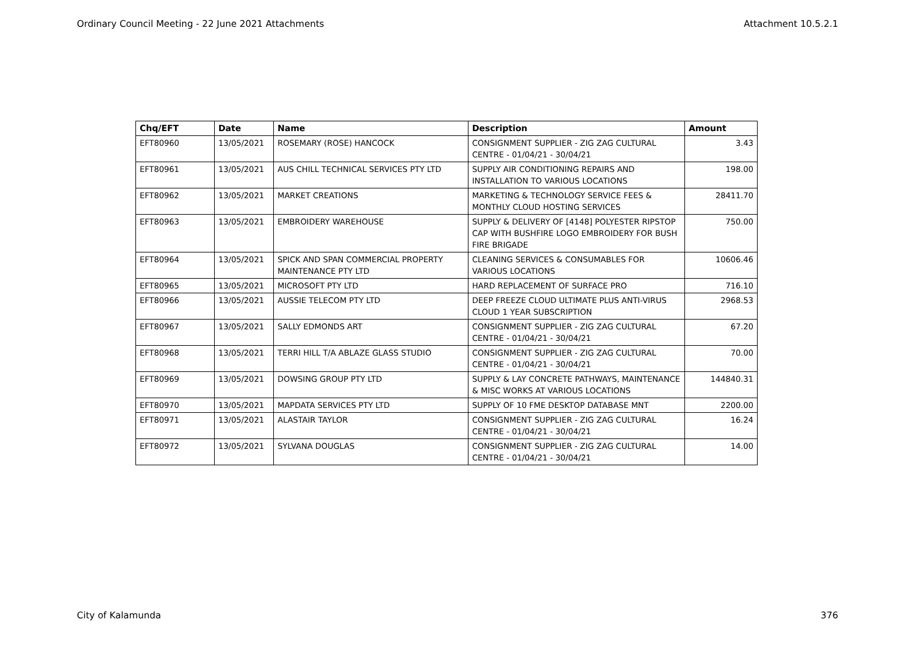Ordinary Council Meeting - 22 June 2021 Attachments Attachment 10.5.2.1
| Chq/EFT | Date | Name | Description | Amount |
| --- | --- | --- | --- | --- |
| EFT80960 | 13/05/2021 | ROSEMARY (ROSE) HANCOCK | CONSIGNMENT SUPPLIER - ZIG ZAG CULTURAL CENTRE - 01/04/21 - 30/04/21 | 3.43 |
| EFT80961 | 13/05/2021 | AUS CHILL TECHNICAL SERVICES PTY LTD | SUPPLY AIR CONDITIONING REPAIRS AND INSTALLATION TO VARIOUS LOCATIONS | 198.00 |
| EFT80962 | 13/05/2021 | MARKET CREATIONS | MARKETING & TECHNOLOGY SERVICE FEES & MONTHLY CLOUD HOSTING SERVICES | 28411.70 |
| EFT80963 | 13/05/2021 | EMBROIDERY WAREHOUSE | SUPPLY & DELIVERY OF [4148] POLYESTER RIPSTOP CAP WITH BUSHFIRE LOGO EMBROIDERY FOR BUSH FIRE BRIGADE | 750.00 |
| EFT80964 | 13/05/2021 | SPICK AND SPAN COMMERCIAL PROPERTY MAINTENANCE PTY LTD | CLEANING SERVICES & CONSUMABLES FOR VARIOUS LOCATIONS | 10606.46 |
| EFT80965 | 13/05/2021 | MICROSOFT PTY LTD | HARD REPLACEMENT OF SURFACE PRO | 716.10 |
| EFT80966 | 13/05/2021 | AUSSIE TELECOM PTY LTD | DEEP FREEZE CLOUD ULTIMATE PLUS ANTI-VIRUS CLOUD 1 YEAR SUBSCRIPTION | 2968.53 |
| EFT80967 | 13/05/2021 | SALLY EDMONDS ART | CONSIGNMENT SUPPLIER - ZIG ZAG CULTURAL CENTRE - 01/04/21 - 30/04/21 | 67.20 |
| EFT80968 | 13/05/2021 | TERRI HILL T/A ABLAZE GLASS STUDIO | CONSIGNMENT SUPPLIER - ZIG ZAG CULTURAL CENTRE - 01/04/21 - 30/04/21 | 70.00 |
| EFT80969 | 13/05/2021 | DOWSING GROUP PTY LTD | SUPPLY & LAY CONCRETE PATHWAYS, MAINTENANCE & MISC WORKS AT VARIOUS LOCATIONS | 144840.31 |
| EFT80970 | 13/05/2021 | MAPDATA SERVICES PTY LTD | SUPPLY OF 10 FME DESKTOP DATABASE MNT | 2200.00 |
| EFT80971 | 13/05/2021 | ALASTAIR TAYLOR | CONSIGNMENT SUPPLIER - ZIG ZAG CULTURAL CENTRE - 01/04/21 - 30/04/21 | 16.24 |
| EFT80972 | 13/05/2021 | SYLVANA DOUGLAS | CONSIGNMENT SUPPLIER - ZIG ZAG CULTURAL CENTRE - 01/04/21 - 30/04/21 | 14.00 |
City of Kalamunda 376